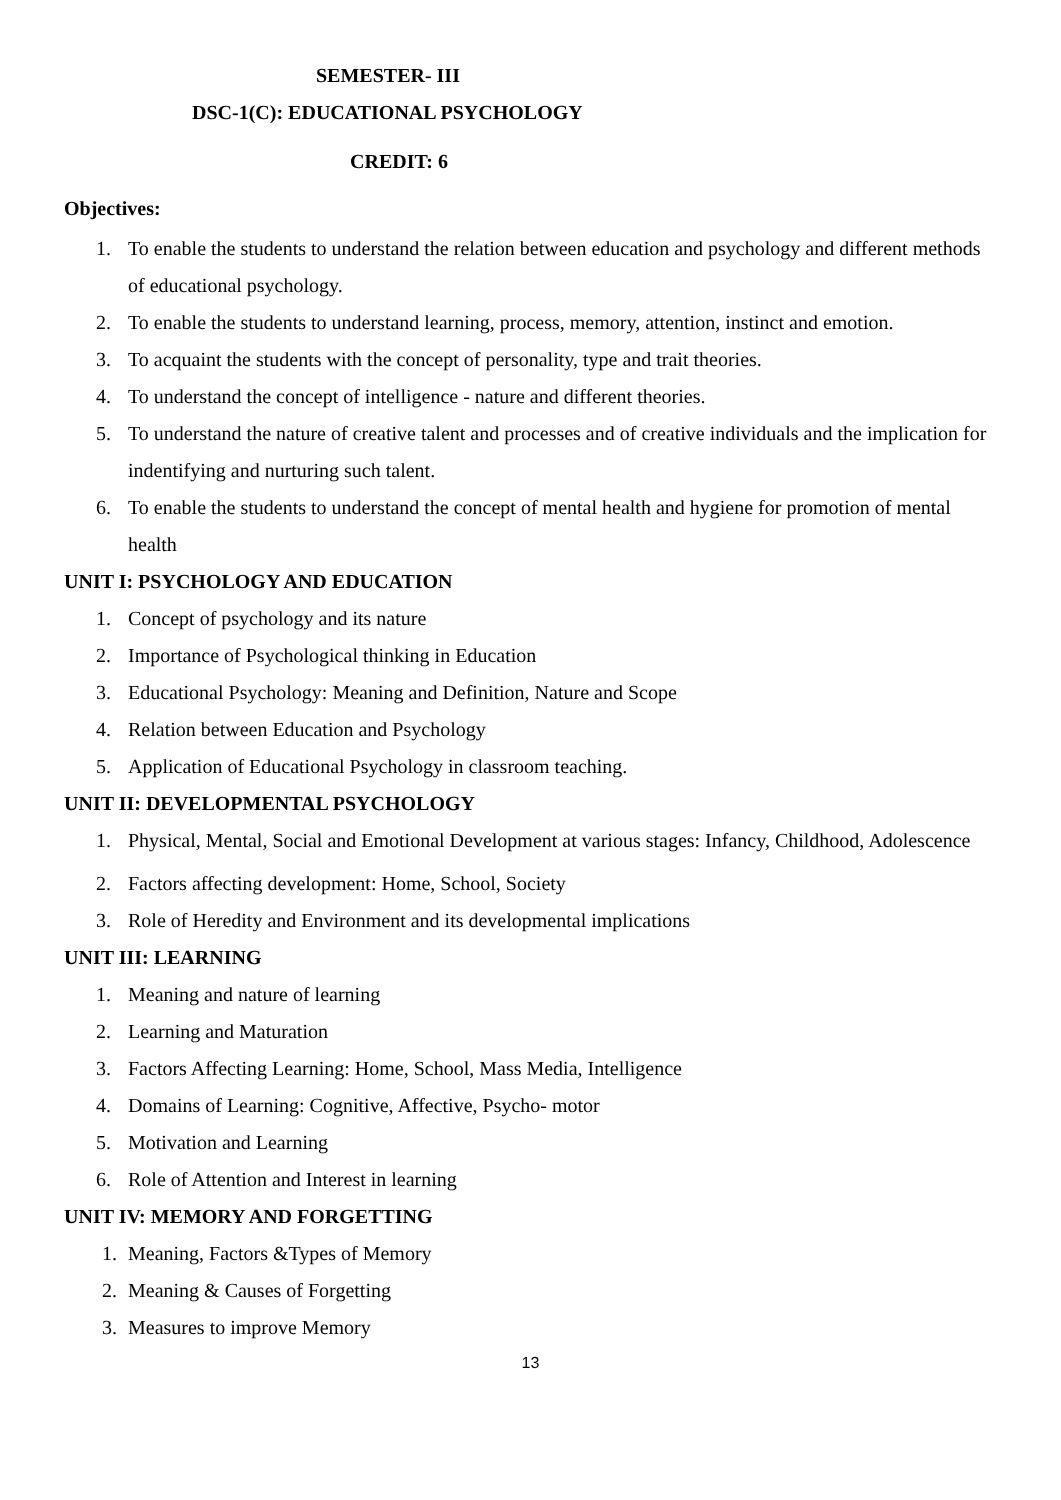SEMESTER- III
DSC-1(C): EDUCATIONAL PSYCHOLOGY
CREDIT: 6
Objectives:
1. To enable the students to understand the relation between education and psychology and different methods of educational psychology.
2. To enable the students to understand learning, process, memory, attention, instinct and emotion.
3. To acquaint the students with the concept of personality, type and trait theories.
4. To understand the concept of intelligence - nature and different theories.
5. To understand the nature of creative talent and processes and of creative individuals and the implication for indentifying and nurturing such talent.
6. To enable the students to understand the concept of mental health and hygiene for promotion of mental health
UNIT I: PSYCHOLOGY AND EDUCATION
1. Concept of psychology and its nature
2. Importance of Psychological thinking in Education
3. Educational Psychology: Meaning and Definition, Nature and Scope
4. Relation between Education and Psychology
5. Application of Educational Psychology in classroom teaching.
UNIT II: DEVELOPMENTAL PSYCHOLOGY
1. Physical, Mental, Social and Emotional Development at various stages: Infancy, Childhood, Adolescence
2. Factors affecting development: Home, School, Society
3. Role of Heredity and Environment and its developmental implications
UNIT III: LEARNING
1. Meaning and nature of learning
2. Learning and Maturation
3. Factors Affecting Learning: Home, School, Mass Media, Intelligence
4. Domains of Learning: Cognitive, Affective, Psycho- motor
5. Motivation and Learning
6. Role of Attention and Interest in learning
UNIT IV: MEMORY AND FORGETTING
1. Meaning, Factors &Types of Memory
2. Meaning & Causes of Forgetting
3. Measures to improve Memory
13